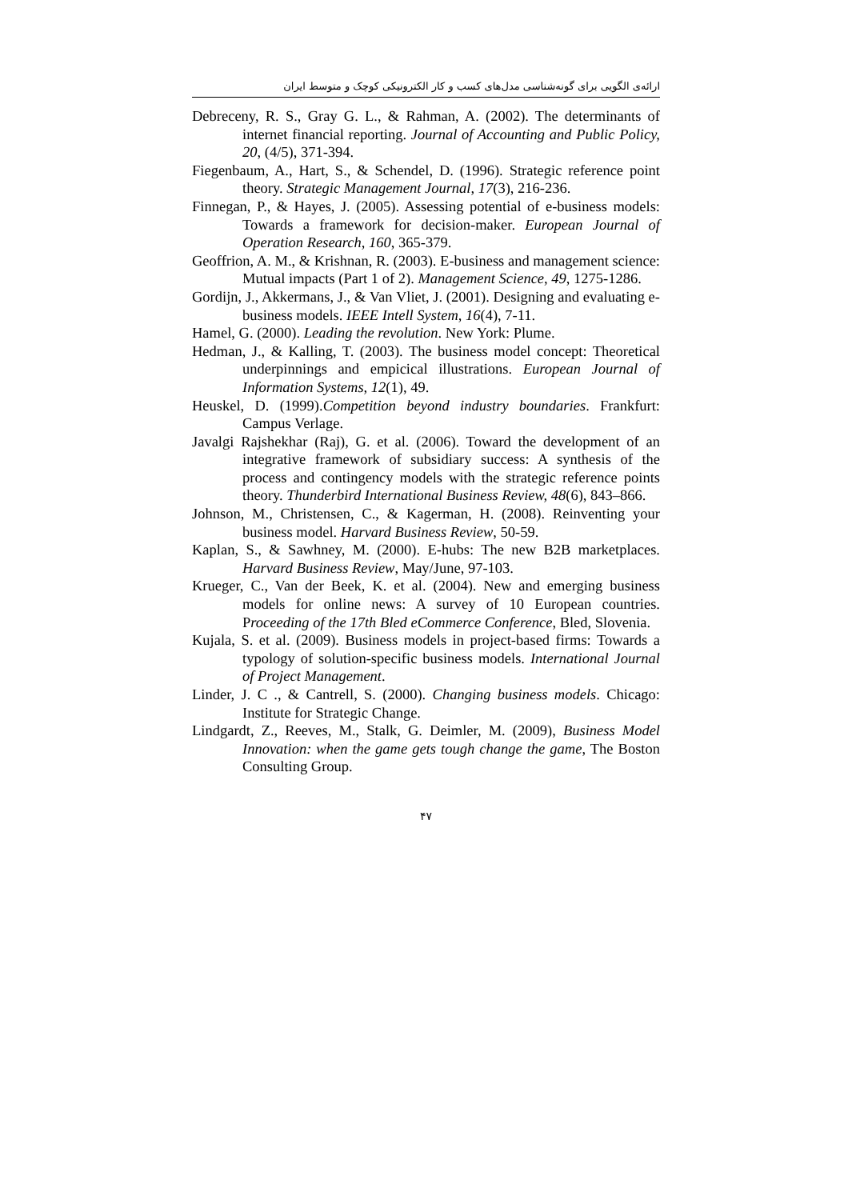ارائه‌ی الگویی برای گونه‌شناسی مدل‌های کسب و کار الکترونیکی کوچک و متوسط ایران
Debreceny, R. S., Gray G. L., & Rahman, A. (2002). The determinants of internet financial reporting. Journal of Accounting and Public Policy, 20, (4/5), 371-394.
Fiegenbaum, A., Hart, S., & Schendel, D. (1996). Strategic reference point theory. Strategic Management Journal, 17(3), 216-236.
Finnegan, P., & Hayes, J. (2005). Assessing potential of e-business models: Towards a framework for decision-maker. European Journal of Operation Research, 160, 365-379.
Geoffrion, A. M., & Krishnan, R. (2003). E-business and management science: Mutual impacts (Part 1 of 2). Management Science, 49, 1275-1286.
Gordijn, J., Akkermans, J., & Van Vliet, J. (2001). Designing and evaluating e-business models. IEEE Intell System, 16(4), 7-11.
Hamel, G. (2000). Leading the revolution. New York: Plume.
Hedman, J., & Kalling, T. (2003). The business model concept: Theoretical underpinnings and empicical illustrations. European Journal of Information Systems, 12(1), 49.
Heuskel, D. (1999).Competition beyond industry boundaries. Frankfurt: Campus Verlage.
Javalgi Rajshekhar (Raj), G. et al. (2006). Toward the development of an integrative framework of subsidiary success: A synthesis of the process and contingency models with the strategic reference points theory. Thunderbird International Business Review, 48(6), 843–866.
Johnson, M., Christensen, C., & Kagerman, H. (2008). Reinventing your business model. Harvard Business Review, 50-59.
Kaplan, S., & Sawhney, M. (2000). E-hubs: The new B2B marketplaces. Harvard Business Review, May/June, 97-103.
Krueger, C., Van der Beek, K. et al. (2004). New and emerging business models for online news: A survey of 10 European countries. Proceeding of the 17th Bled eCommerce Conference, Bled, Slovenia.
Kujala, S. et al. (2009). Business models in project-based firms: Towards a typology of solution-specific business models. International Journal of Project Management.
Linder, J. C ., & Cantrell, S. (2000). Changing business models. Chicago: Institute for Strategic Change.
Lindgardt, Z., Reeves, M., Stalk, G. Deimler, M. (2009), Business Model Innovation: when the game gets tough change the game, The Boston Consulting Group.
۴۷